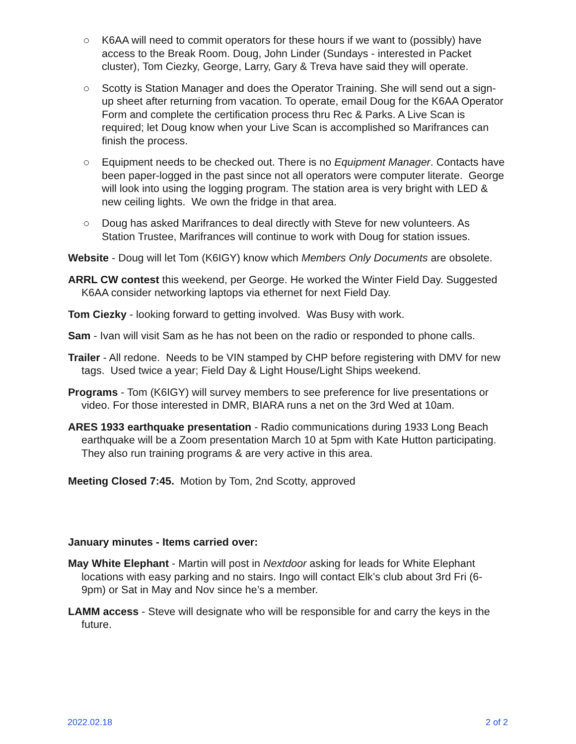K6AA will need to commit operators for these hours if we want to (possibly) have access to the Break Room. Doug, John Linder (Sundays - interested in Packet cluster), Tom Ciezky, George, Larry, Gary & Treva have said they will operate.
Scotty is Station Manager and does the Operator Training. She will send out a sign-up sheet after returning from vacation. To operate, email Doug for the K6AA Operator Form and complete the certification process thru Rec & Parks. A Live Scan is required; let Doug know when your Live Scan is accomplished so Marifrances can finish the process.
Equipment needs to be checked out. There is no Equipment Manager. Contacts have been paper-logged in the past since not all operators were computer literate. George will look into using the logging program. The station area is very bright with LED & new ceiling lights. We own the fridge in that area.
Doug has asked Marifrances to deal directly with Steve for new volunteers. As Station Trustee, Marifrances will continue to work with Doug for station issues.
Website - Doug will let Tom (K6IGY) know which Members Only Documents are obsolete.
ARRL CW contest this weekend, per George. He worked the Winter Field Day. Suggested K6AA consider networking laptops via ethernet for next Field Day.
Tom Ciezky - looking forward to getting involved. Was Busy with work.
Sam - Ivan will visit Sam as he has not been on the radio or responded to phone calls.
Trailer - All redone. Needs to be VIN stamped by CHP before registering with DMV for new tags. Used twice a year; Field Day & Light House/Light Ships weekend.
Programs - Tom (K6IGY) will survey members to see preference for live presentations or video. For those interested in DMR, BIARA runs a net on the 3rd Wed at 10am.
ARES 1933 earthquake presentation - Radio communications during 1933 Long Beach earthquake will be a Zoom presentation March 10 at 5pm with Kate Hutton participating. They also run training programs & are very active in this area.
Meeting Closed 7:45. Motion by Tom, 2nd Scotty, approved
January minutes - Items carried over:
May White Elephant - Martin will post in Nextdoor asking for leads for White Elephant locations with easy parking and no stairs. Ingo will contact Elk’s club about 3rd Fri (6-9pm) or Sat in May and Nov since he’s a member.
LAMM access - Steve will designate who will be responsible for and carry the keys in the future.
2022.02.18 2 of 2